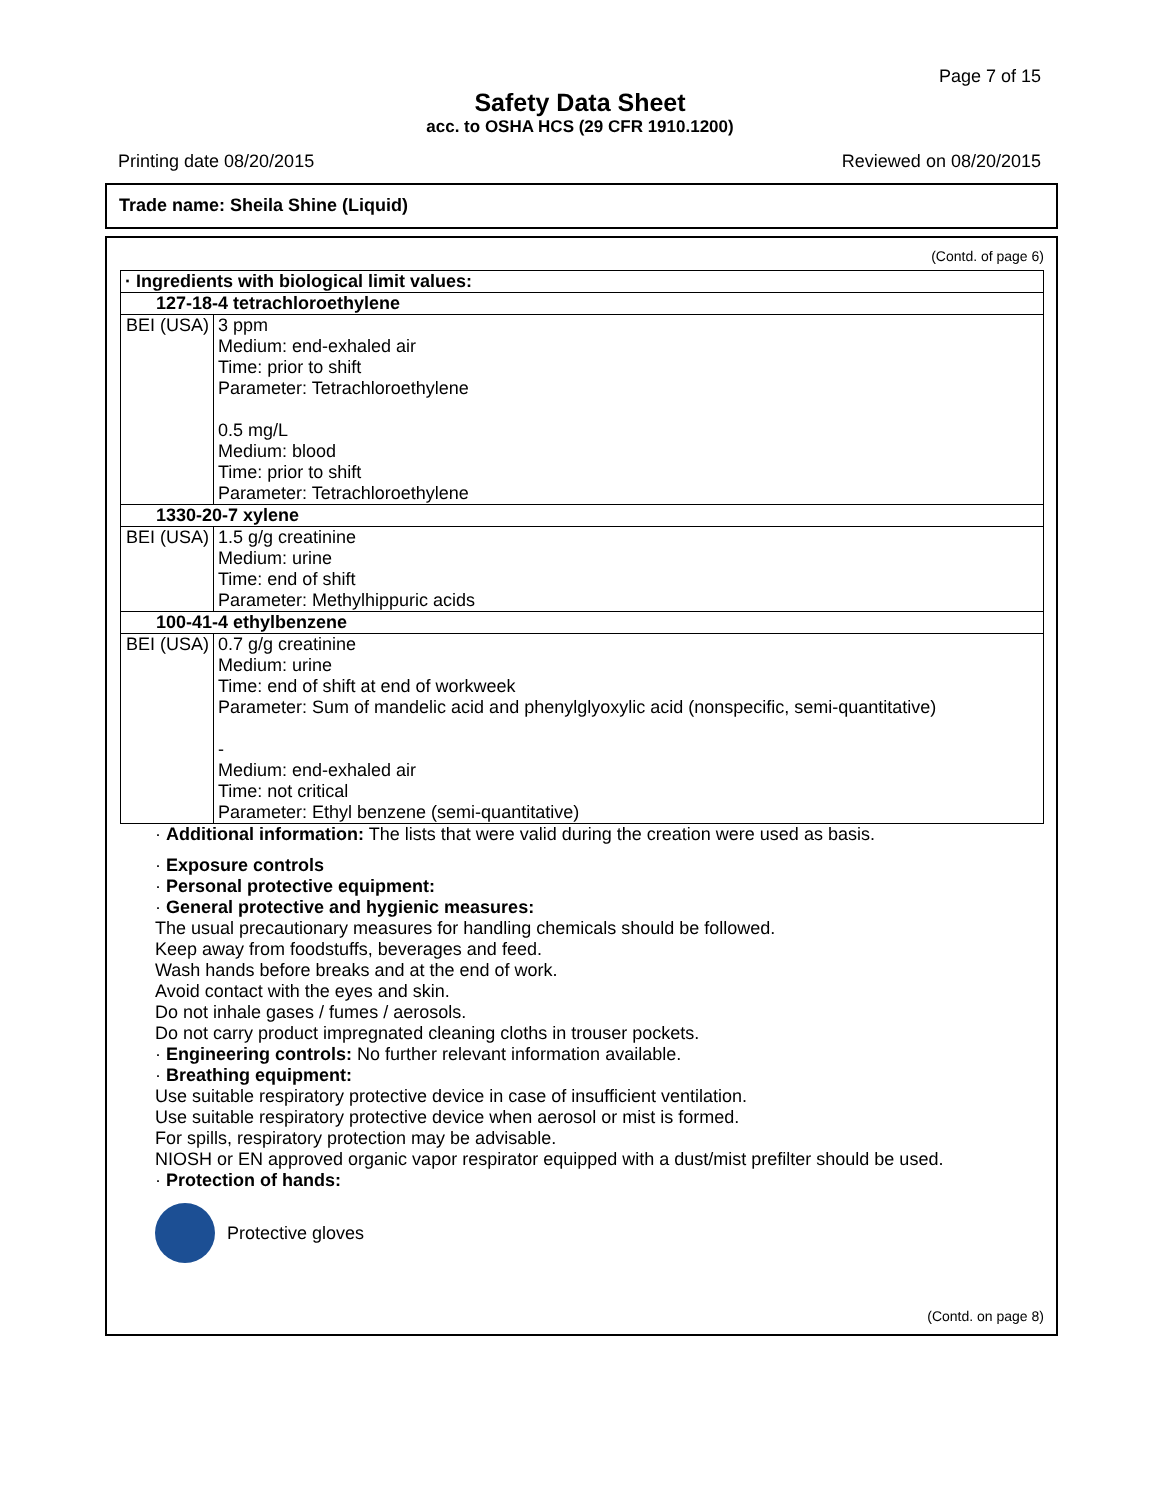Page 7 of 15
Safety Data Sheet
acc. to OSHA HCS (29 CFR 1910.1200)
Printing date 08/20/2015 Reviewed on 08/20/2015
Trade name: Sheila Shine (Liquid)
(Contd. of page 6)
| · Ingredients with biological limit values: | |
| --- | --- |
| 127-18-4 tetrachloroethylene | |
| BEI (USA) | 3 ppm Medium: end-exhaled air Time: prior to shift Parameter: Tetrachloroethylene 0.5 mg/L Medium: blood Time: prior to shift Parameter: Tetrachloroethylene |
| 1330-20-7 xylene | |
| BEI (USA) | 1.5 g/g creatinine Medium: urine Time: end of shift Parameter: Methylhippuric acids |
| 100-41-4 ethylbenzene | |
| BEI (USA) | 0.7 g/g creatinine Medium: urine Time: end of shift at end of workweek Parameter: Sum of mandelic acid and phenylglyoxylic acid (nonspecific, semi-quantitative) - Medium: end-exhaled air Time: not critical Parameter: Ethyl benzene (semi-quantitative) |
· Additional information: The lists that were valid during the creation were used as basis.
· Exposure controls
· Personal protective equipment:
· General protective and hygienic measures:
The usual precautionary measures for handling chemicals should be followed.
Keep away from foodstuffs, beverages and feed.
Wash hands before breaks and at the end of work.
Avoid contact with the eyes and skin.
Do not inhale gases / fumes / aerosols.
Do not carry product impregnated cleaning cloths in trouser pockets.
· Engineering controls: No further relevant information available.
· Breathing equipment:
Use suitable respiratory protective device in case of insufficient ventilation.
Use suitable respiratory protective device when aerosol or mist is formed.
For spills, respiratory protection may be advisable.
NIOSH or EN approved organic vapor respirator equipped with a dust/mist prefilter should be used.
· Protection of hands:
Protective gloves
(Contd. on page 8)